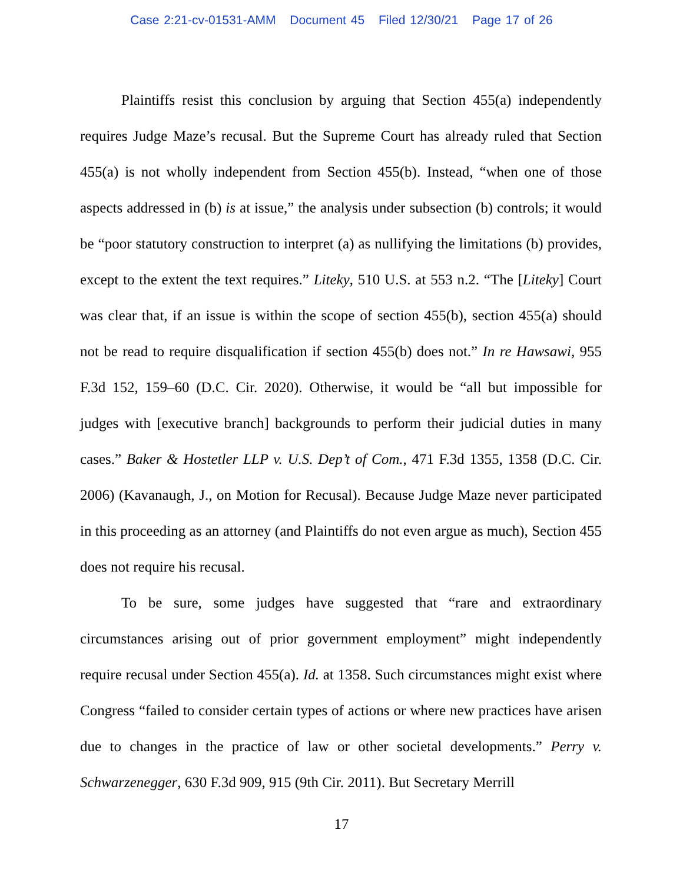Case 2:21-cv-01531-AMM Document 45 Filed 12/30/21 Page 17 of 26
Plaintiffs resist this conclusion by arguing that Section 455(a) independently requires Judge Maze’s recusal. But the Supreme Court has already ruled that Section 455(a) is not wholly independent from Section 455(b). Instead, “when one of those aspects addressed in (b) is at issue,” the analysis under subsection (b) controls; it would be “poor statutory construction to interpret (a) as nullifying the limitations (b) provides, except to the extent the text requires.” Liteky, 510 U.S. at 553 n.2. “The [Liteky] Court was clear that, if an issue is within the scope of section 455(b), section 455(a) should not be read to require disqualification if section 455(b) does not.” In re Hawsawi, 955 F.3d 152, 159–60 (D.C. Cir. 2020). Otherwise, it would be “all but impossible for judges with [executive branch] backgrounds to perform their judicial duties in many cases.” Baker & Hostetler LLP v. U.S. Dep’t of Com., 471 F.3d 1355, 1358 (D.C. Cir. 2006) (Kavanaugh, J., on Motion for Recusal). Because Judge Maze never participated in this proceeding as an attorney (and Plaintiffs do not even argue as much), Section 455 does not require his recusal.
To be sure, some judges have suggested that “rare and extraordinary circumstances arising out of prior government employment” might independently require recusal under Section 455(a). Id. at 1358. Such circumstances might exist where Congress “failed to consider certain types of actions or where new practices have arisen due to changes in the practice of law or other societal developments.” Perry v. Schwarzenegger, 630 F.3d 909, 915 (9th Cir. 2011). But Secretary Merrill
17